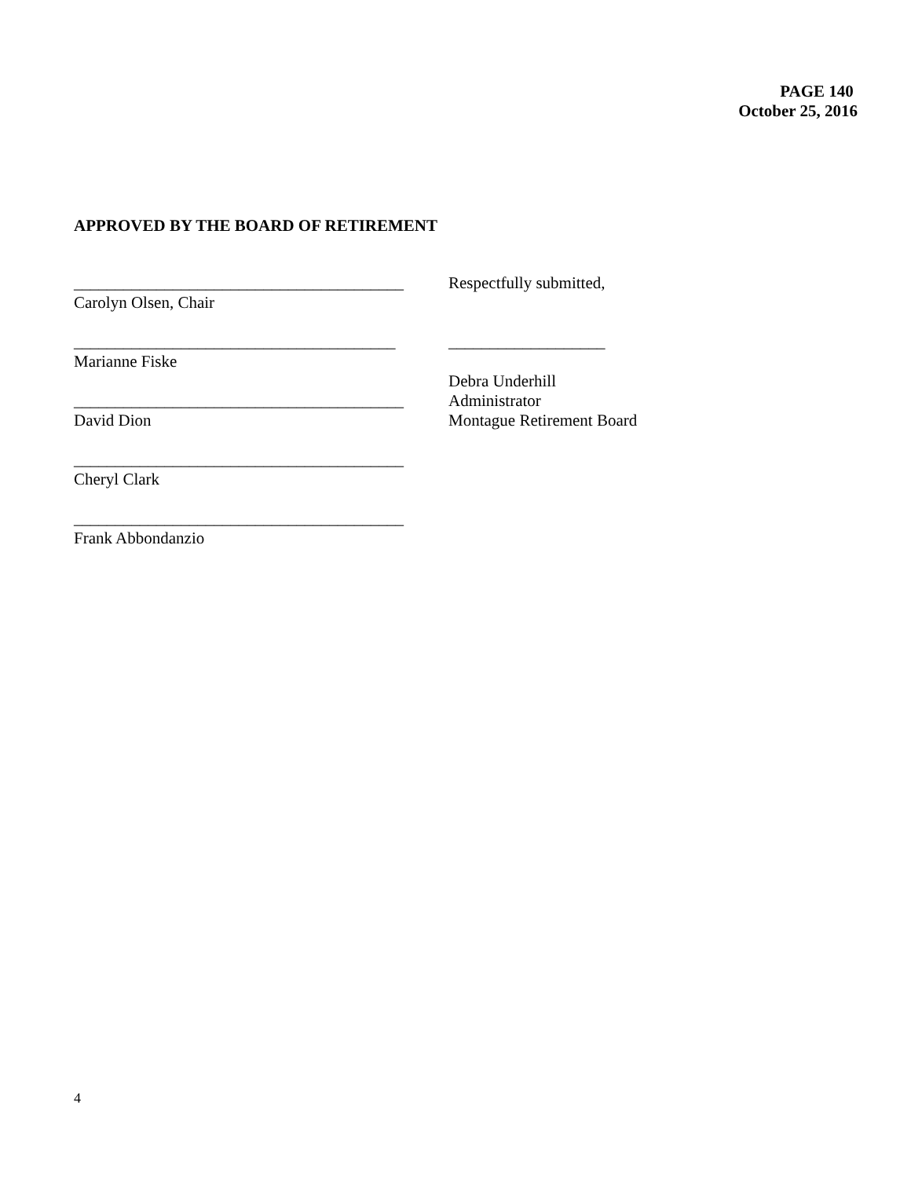PAGE 140
October 25, 2016
APPROVED BY THE BOARD OF RETIREMENT
________________________________________
Carolyn Olsen, Chair
_______________________________________
Marianne Fiske
________________________________________
David Dion
________________________________________
Cheryl Clark
________________________________________
Frank Abbondanzio
Respectfully submitted,
___________________
Debra Underhill
Administrator
Montague Retirement Board
4